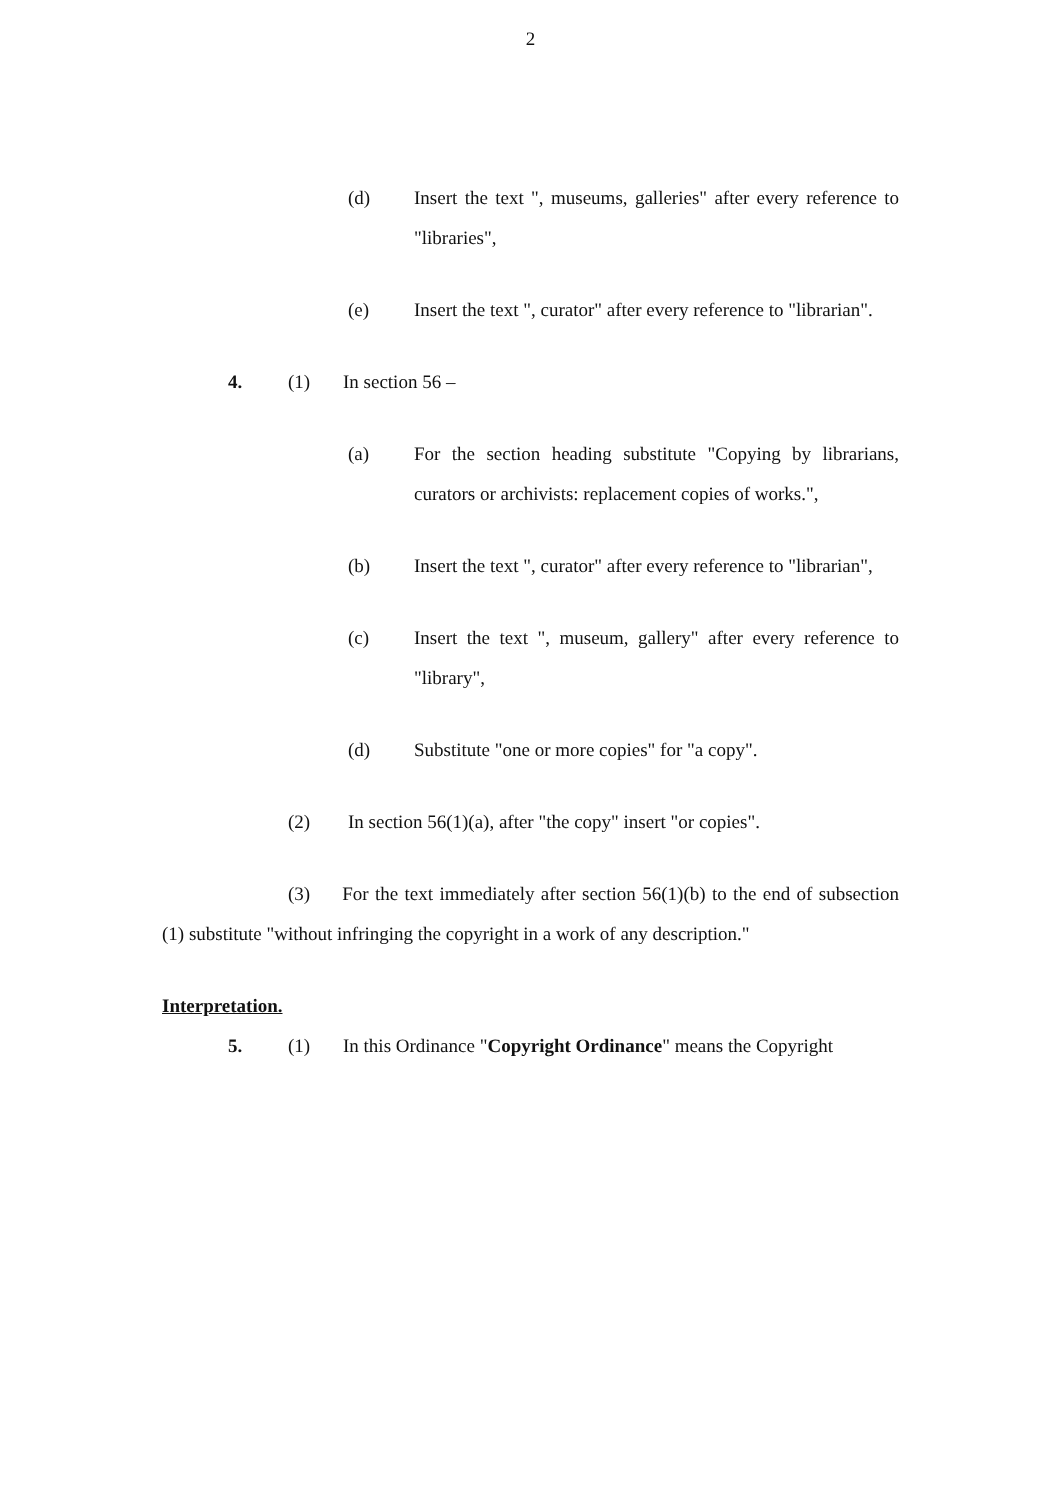2
(d) Insert the text ", museums, galleries" after every reference to "libraries",
(e) Insert the text ", curator" after every reference to "librarian".
4. (1) In section 56 –
(a) For the section heading substitute "Copying by librarians, curators or archivists: replacement copies of works.",
(b) Insert the text ", curator" after every reference to "librarian",
(c) Insert the text ", museum, gallery" after every reference to "library",
(d) Substitute "one or more copies" for "a copy".
(2) In section 56(1)(a), after "the copy" insert "or copies".
(3) For the text immediately after section 56(1)(b) to the end of subsection (1) substitute "without infringing the copyright in a work of any description."
Interpretation.
5. (1) In this Ordinance "Copyright Ordinance" means the Copyright